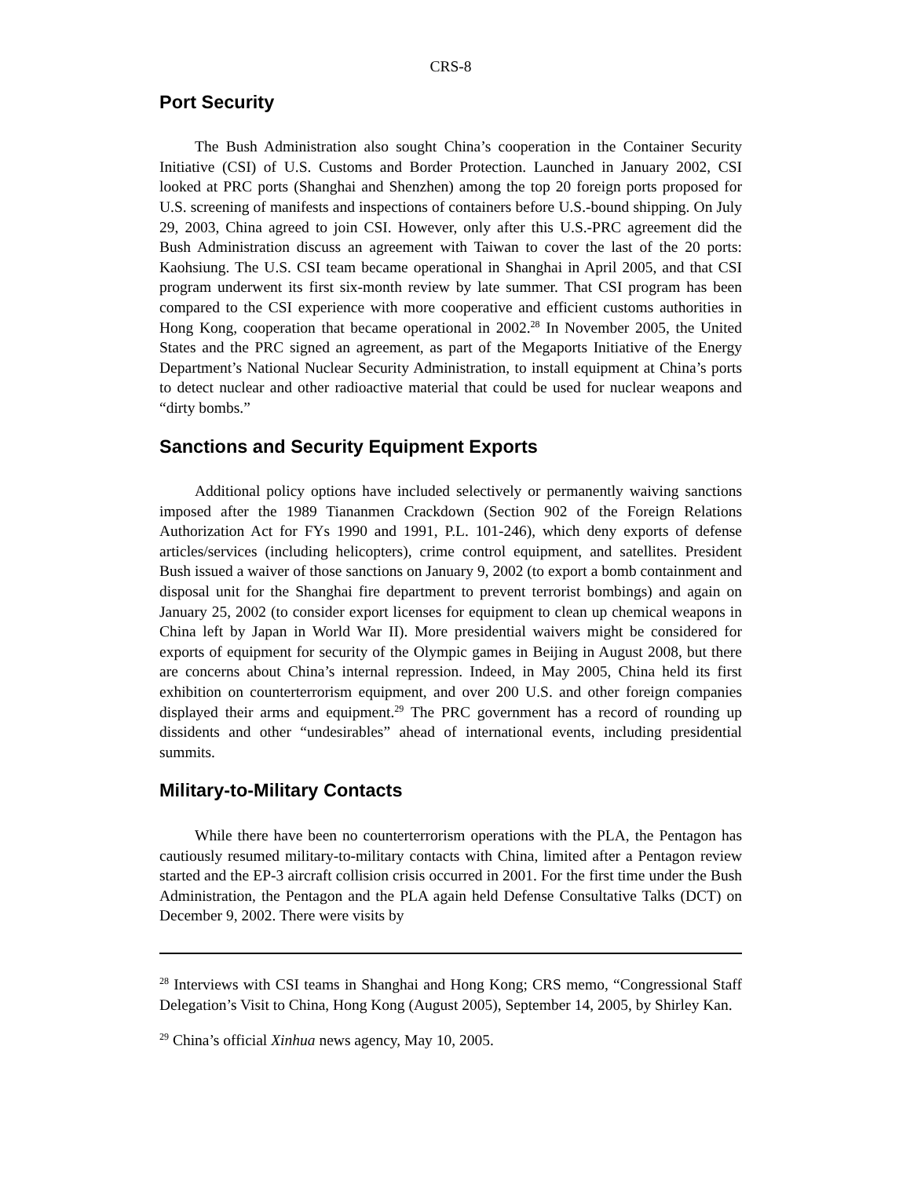CRS-8
Port Security
The Bush Administration also sought China’s cooperation in the Container Security Initiative (CSI) of U.S. Customs and Border Protection. Launched in January 2002, CSI looked at PRC ports (Shanghai and Shenzhen) among the top 20 foreign ports proposed for U.S. screening of manifests and inspections of containers before U.S.-bound shipping. On July 29, 2003, China agreed to join CSI. However, only after this U.S.-PRC agreement did the Bush Administration discuss an agreement with Taiwan to cover the last of the 20 ports: Kaohsiung. The U.S. CSI team became operational in Shanghai in April 2005, and that CSI program underwent its first six-month review by late summer. That CSI program has been compared to the CSI experience with more cooperative and efficient customs authorities in Hong Kong, cooperation that became operational in 2002.<sup>28</sup> In November 2005, the United States and the PRC signed an agreement, as part of the Megaports Initiative of the Energy Department’s National Nuclear Security Administration, to install equipment at China’s ports to detect nuclear and other radioactive material that could be used for nuclear weapons and “dirty bombs.”
Sanctions and Security Equipment Exports
Additional policy options have included selectively or permanently waiving sanctions imposed after the 1989 Tiananmen Crackdown (Section 902 of the Foreign Relations Authorization Act for FYs 1990 and 1991, P.L. 101-246), which deny exports of defense articles/services (including helicopters), crime control equipment, and satellites. President Bush issued a waiver of those sanctions on January 9, 2002 (to export a bomb containment and disposal unit for the Shanghai fire department to prevent terrorist bombings) and again on January 25, 2002 (to consider export licenses for equipment to clean up chemical weapons in China left by Japan in World War II). More presidential waivers might be considered for exports of equipment for security of the Olympic games in Beijing in August 2008, but there are concerns about China’s internal repression. Indeed, in May 2005, China held its first exhibition on counterterrorism equipment, and over 200 U.S. and other foreign companies displayed their arms and equipment.<sup>29</sup> The PRC government has a record of rounding up dissidents and other “undesirables” ahead of international events, including presidential summits.
Military-to-Military Contacts
While there have been no counterterrorism operations with the PLA, the Pentagon has cautiously resumed military-to-military contacts with China, limited after a Pentagon review started and the EP-3 aircraft collision crisis occurred in 2001. For the first time under the Bush Administration, the Pentagon and the PLA again held Defense Consultative Talks (DCT) on December 9, 2002. There were visits by
<sup>28</sup> Interviews with CSI teams in Shanghai and Hong Kong; CRS memo, “Congressional Staff Delegation’s Visit to China, Hong Kong (August 2005), September 14, 2005, by Shirley Kan.
<sup>29</sup> China’s official Xinhua news agency, May 10, 2005.